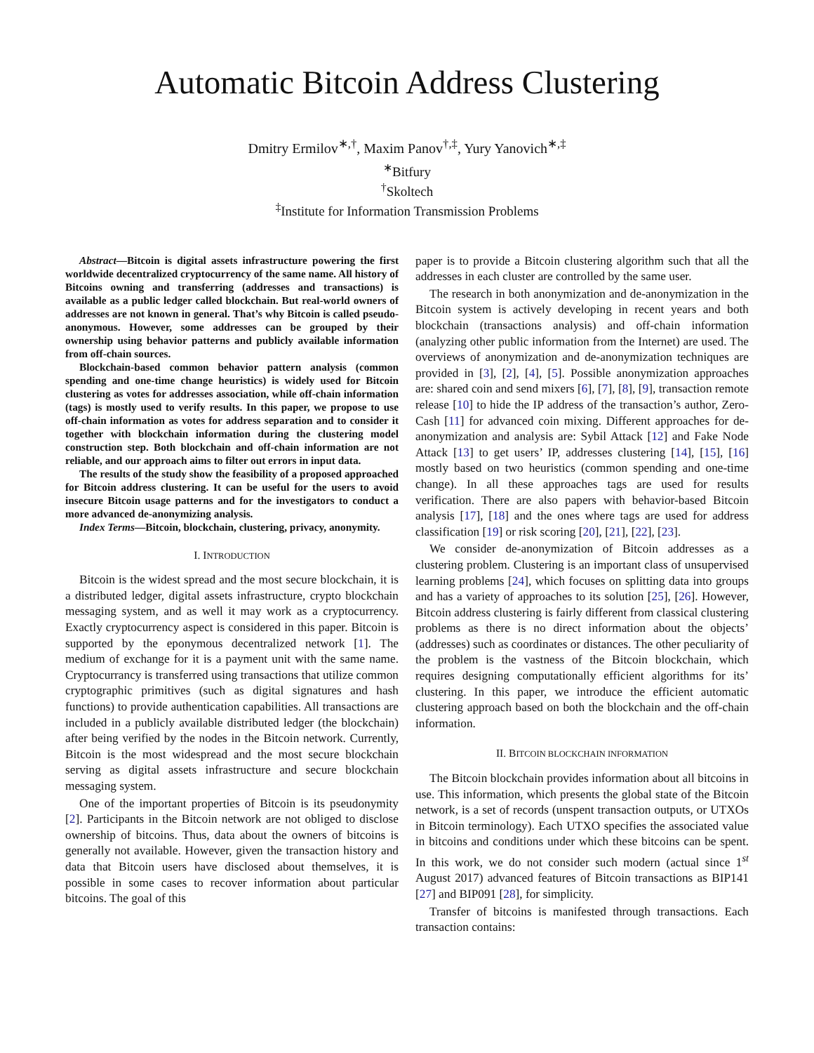Automatic Bitcoin Address Clustering
Dmitry Ermilov<sup>∗,†</sup>, Maxim Panov<sup>†,‡</sup>, Yury Yanovich<sup>∗,‡</sup>
<sup>∗</sup>Bitfury
<sup>†</sup> Skoltech
<sup>‡</sup> Institute for Information Transmission Problems
Abstract—Bitcoin is digital assets infrastructure powering the first worldwide decentralized cryptocurrency of the same name. All history of Bitcoins owning and transferring (addresses and transactions) is available as a public ledger called blockchain. But real-world owners of addresses are not known in general. That’s why Bitcoin is called pseudo-anonymous. However, some addresses can be grouped by their ownership using behavior patterns and publicly available information from off-chain sources.
Blockchain-based common behavior pattern analysis (common spending and one-time change heuristics) is widely used for Bitcoin clustering as votes for addresses association, while off-chain information (tags) is mostly used to verify results. In this paper, we propose to use off-chain information as votes for address separation and to consider it together with blockchain information during the clustering model construction step. Both blockchain and off-chain information are not reliable, and our approach aims to filter out errors in input data.
The results of the study show the feasibility of a proposed approached for Bitcoin address clustering. It can be useful for the users to avoid insecure Bitcoin usage patterns and for the investigators to conduct a more advanced de-anonymizing analysis.
Index Terms—Bitcoin, blockchain, clustering, privacy, anonymity.
I. INTRODUCTION
Bitcoin is the widest spread and the most secure blockchain, it is a distributed ledger, digital assets infrastructure, crypto blockchain messaging system, and as well it may work as a cryptocurrency. Exactly cryptocurrency aspect is considered in this paper. Bitcoin is supported by the eponymous decentralized network [1]. The medium of exchange for it is a payment unit with the same name. Cryptocurrancy is transferred using transactions that utilize common cryptographic primitives (such as digital signatures and hash functions) to provide authentication capabilities. All transactions are included in a publicly available distributed ledger (the blockchain) after being verified by the nodes in the Bitcoin network. Currently, Bitcoin is the most widespread and the most secure blockchain serving as digital assets infrastructure and secure blockchain messaging system.
One of the important properties of Bitcoin is its pseudonymity [2]. Participants in the Bitcoin network are not obliged to disclose ownership of bitcoins. Thus, data about the owners of bitcoins is generally not available. However, given the transaction history and data that Bitcoin users have disclosed about themselves, it is possible in some cases to recover information about particular bitcoins. The goal of this
paper is to provide a Bitcoin clustering algorithm such that all the addresses in each cluster are controlled by the same user.
The research in both anonymization and de-anonymization in the Bitcoin system is actively developing in recent years and both blockchain (transactions analysis) and off-chain information (analyzing other public information from the Internet) are used. The overviews of anonymization and de-anonymization techniques are provided in [3], [2], [4], [5]. Possible anonymization approaches are: shared coin and send mixers [6], [7], [8], [9], transaction remote release [10] to hide the IP address of the transaction’s author, Zero-Cash [11] for advanced coin mixing. Different approaches for de-anonymization and analysis are: Sybil Attack [12] and Fake Node Attack [13] to get users’ IP, addresses clustering [14], [15], [16] mostly based on two heuristics (common spending and one-time change). In all these approaches tags are used for results verification. There are also papers with behavior-based Bitcoin analysis [17], [18] and the ones where tags are used for address classification [19] or risk scoring [20], [21], [22], [23].
We consider de-anonymization of Bitcoin addresses as a clustering problem. Clustering is an important class of unsupervised learning problems [24], which focuses on splitting data into groups and has a variety of approaches to its solution [25], [26]. However, Bitcoin address clustering is fairly different from classical clustering problems as there is no direct information about the objects’ (addresses) such as coordinates or distances. The other peculiarity of the problem is the vastness of the Bitcoin blockchain, which requires designing computationally efficient algorithms for its’ clustering. In this paper, we introduce the efficient automatic clustering approach based on both the blockchain and the off-chain information.
II. BITCOIN BLOCKCHAIN INFORMATION
The Bitcoin blockchain provides information about all bitcoins in use. This information, which presents the global state of the Bitcoin network, is a set of records (unspent transaction outputs, or UTXOs in Bitcoin terminology). Each UTXO specifies the associated value in bitcoins and conditions under which these bitcoins can be spent. In this work, we do not consider such modern (actual since 1<sup>st</sup> August 2017) advanced features of Bitcoin transactions as BIP141 [27] and BIP091 [28], for simplicity.
Transfer of bitcoins is manifested through transactions. Each transaction contains: